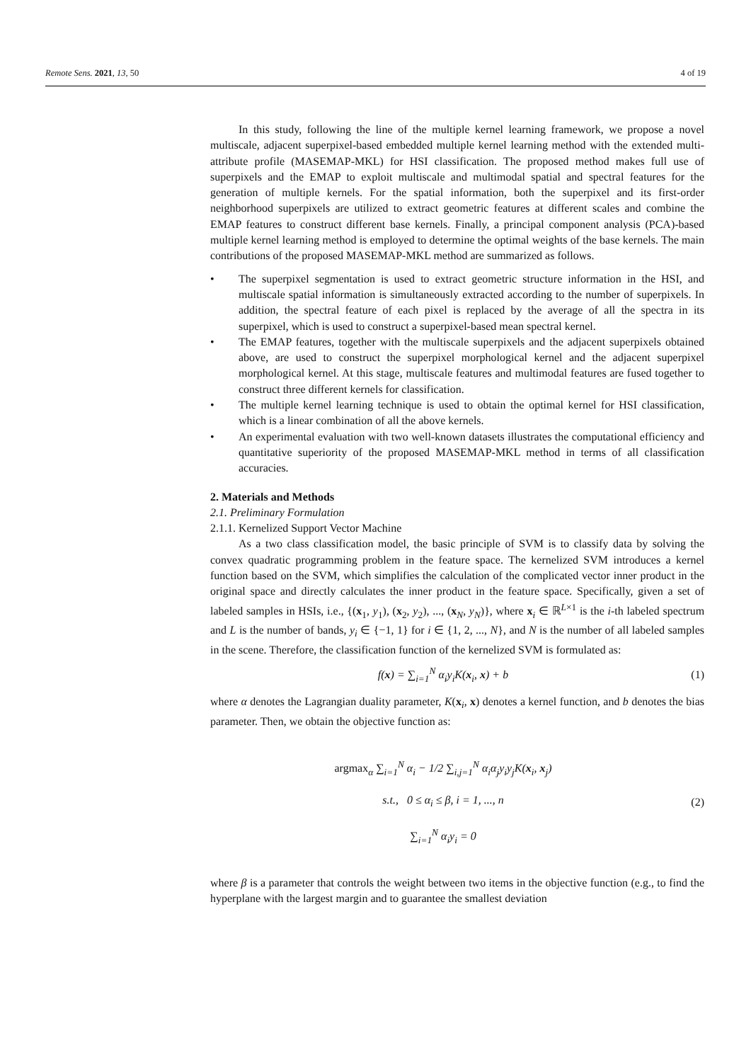Remote Sens. 2021, 13, 50 4 of 19
In this study, following the line of the multiple kernel learning framework, we propose a novel multiscale, adjacent superpixel-based embedded multiple kernel learning method with the extended multi-attribute profile (MASEMAP-MKL) for HSI classification. The proposed method makes full use of superpixels and the EMAP to exploit multiscale and multimodal spatial and spectral features for the generation of multiple kernels. For the spatial information, both the superpixel and its first-order neighborhood superpixels are utilized to extract geometric features at different scales and combine the EMAP features to construct different base kernels. Finally, a principal component analysis (PCA)-based multiple kernel learning method is employed to determine the optimal weights of the base kernels. The main contributions of the proposed MASEMAP-MKL method are summarized as follows.
• The superpixel segmentation is used to extract geometric structure information in the HSI, and multiscale spatial information is simultaneously extracted according to the number of superpixels. In addition, the spectral feature of each pixel is replaced by the average of all the spectra in its superpixel, which is used to construct a superpixel-based mean spectral kernel.
• The EMAP features, together with the multiscale superpixels and the adjacent superpixels obtained above, are used to construct the superpixel morphological kernel and the adjacent superpixel morphological kernel. At this stage, multiscale features and multimodal features are fused together to construct three different kernels for classification.
• The multiple kernel learning technique is used to obtain the optimal kernel for HSI classification, which is a linear combination of all the above kernels.
• An experimental evaluation with two well-known datasets illustrates the computational efficiency and quantitative superiority of the proposed MASEMAP-MKL method in terms of all classification accuracies.
2. Materials and Methods
2.1. Preliminary Formulation
2.1.1. Kernelized Support Vector Machine
As a two class classification model, the basic principle of SVM is to classify data by solving the convex quadratic programming problem in the feature space. The kernelized SVM introduces a kernel function based on the SVM, which simplifies the calculation of the complicated vector inner product in the original space and directly calculates the inner product in the feature space. Specifically, given a set of labeled samples in HSIs, i.e., {(x<sub>1</sub>, y<sub>1</sub>), (x<sub>2</sub>, y<sub>2</sub>), ..., (x<sub>N</sub>, y<sub>N</sub>)}, where x<sub>i</sub> ∈ ℝ<sup>L×1</sup> is the i-th labeled spectrum and L is the number of bands, y<sub>i</sub> ∈ {−1, 1} for i ∈ {1, 2, ..., N}, and N is the number of all labeled samples in the scene. Therefore, the classification function of the kernelized SVM is formulated as:
f(x) = ∑<sub>i=1</sub><sup>N</sup> α<sub>i</sub>y<sub>i</sub>K(x<sub>i</sub>, x) + b (1)
where α denotes the Lagrangian duality parameter, K(x<sub>i</sub>, x) denotes a kernel function, and b denotes the bias parameter. Then, we obtain the objective function as:
argmax<sub>α</sub> ∑<sub>i=1</sub><sup>N</sup> α<sub>i</sub> − 1/2 ∑<sub>i,j=1</sub><sup>N</sup> α<sub>i</sub>α<sub>j</sub>y<sub>i</sub>y<sub>j</sub>K(x<sub>i</sub>, x<sub>j</sub>)
s.t., 0 ≤ α<sub>i</sub> ≤ β, i = 1, ..., n
∑<sub>i=1</sub><sup>N</sup> α<sub>i</sub>y<sub>i</sub> = 0
(2)
where β is a parameter that controls the weight between two items in the objective function (e.g., to find the hyperplane with the largest margin and to guarantee the smallest deviation